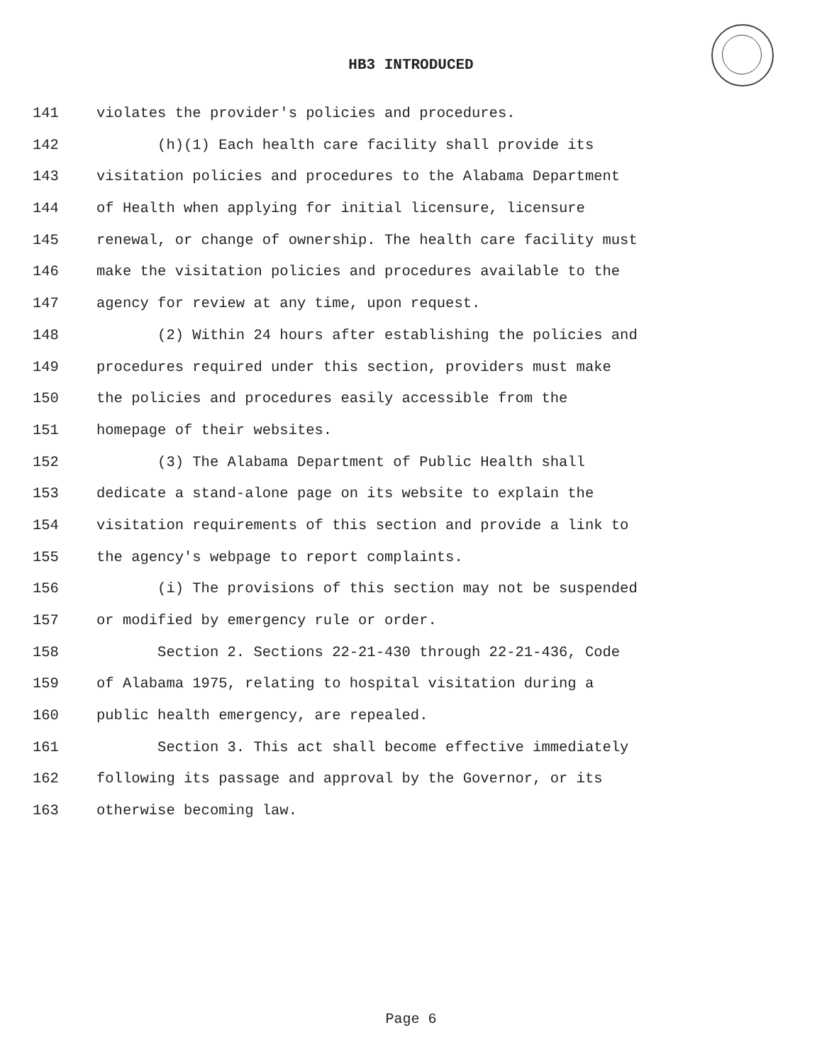HB3 INTRODUCED
141 violates the provider's policies and procedures.
142 (h)(1) Each health care facility shall provide its
143 visitation policies and procedures to the Alabama Department
144 of Health when applying for initial licensure, licensure
145 renewal, or change of ownership. The health care facility must
146 make the visitation policies and procedures available to the
147 agency for review at any time, upon request.
148 (2) Within 24 hours after establishing the policies and
149 procedures required under this section, providers must make
150 the policies and procedures easily accessible from the
151 homepage of their websites.
152 (3) The Alabama Department of Public Health shall
153 dedicate a stand-alone page on its website to explain the
154 visitation requirements of this section and provide a link to
155 the agency's webpage to report complaints.
156 (i) The provisions of this section may not be suspended
157 or modified by emergency rule or order.
158 Section 2. Sections 22-21-430 through 22-21-436, Code
159 of Alabama 1975, relating to hospital visitation during a
160 public health emergency, are repealed.
161 Section 3. This act shall become effective immediately
162 following its passage and approval by the Governor, or its
163 otherwise becoming law.
Page 6